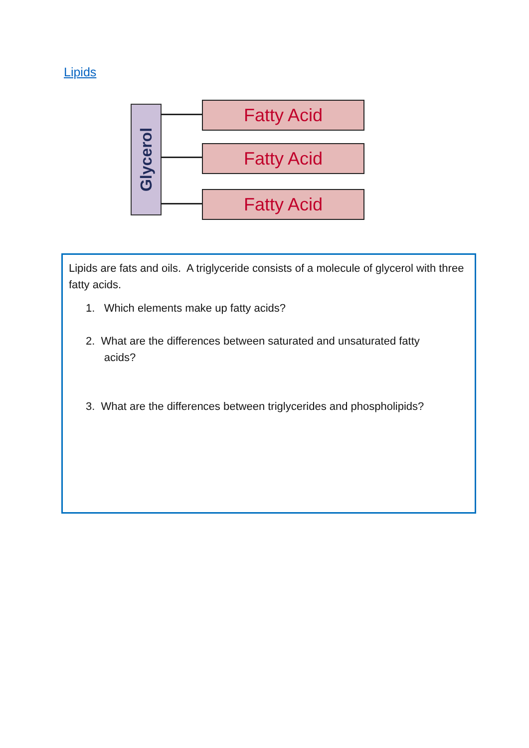Lipids
Glycerol
Fatty Acid
Fatty Acid
Fatty Acid
Lipids are fats and oils. A triglyceride consists of a molecule of glycerol with three fatty acids.
1. Which elements make up fatty acids?
2. What are the differences between saturated and unsaturated fatty
acids?
3. What are the differences between triglycerides and phospholipids?